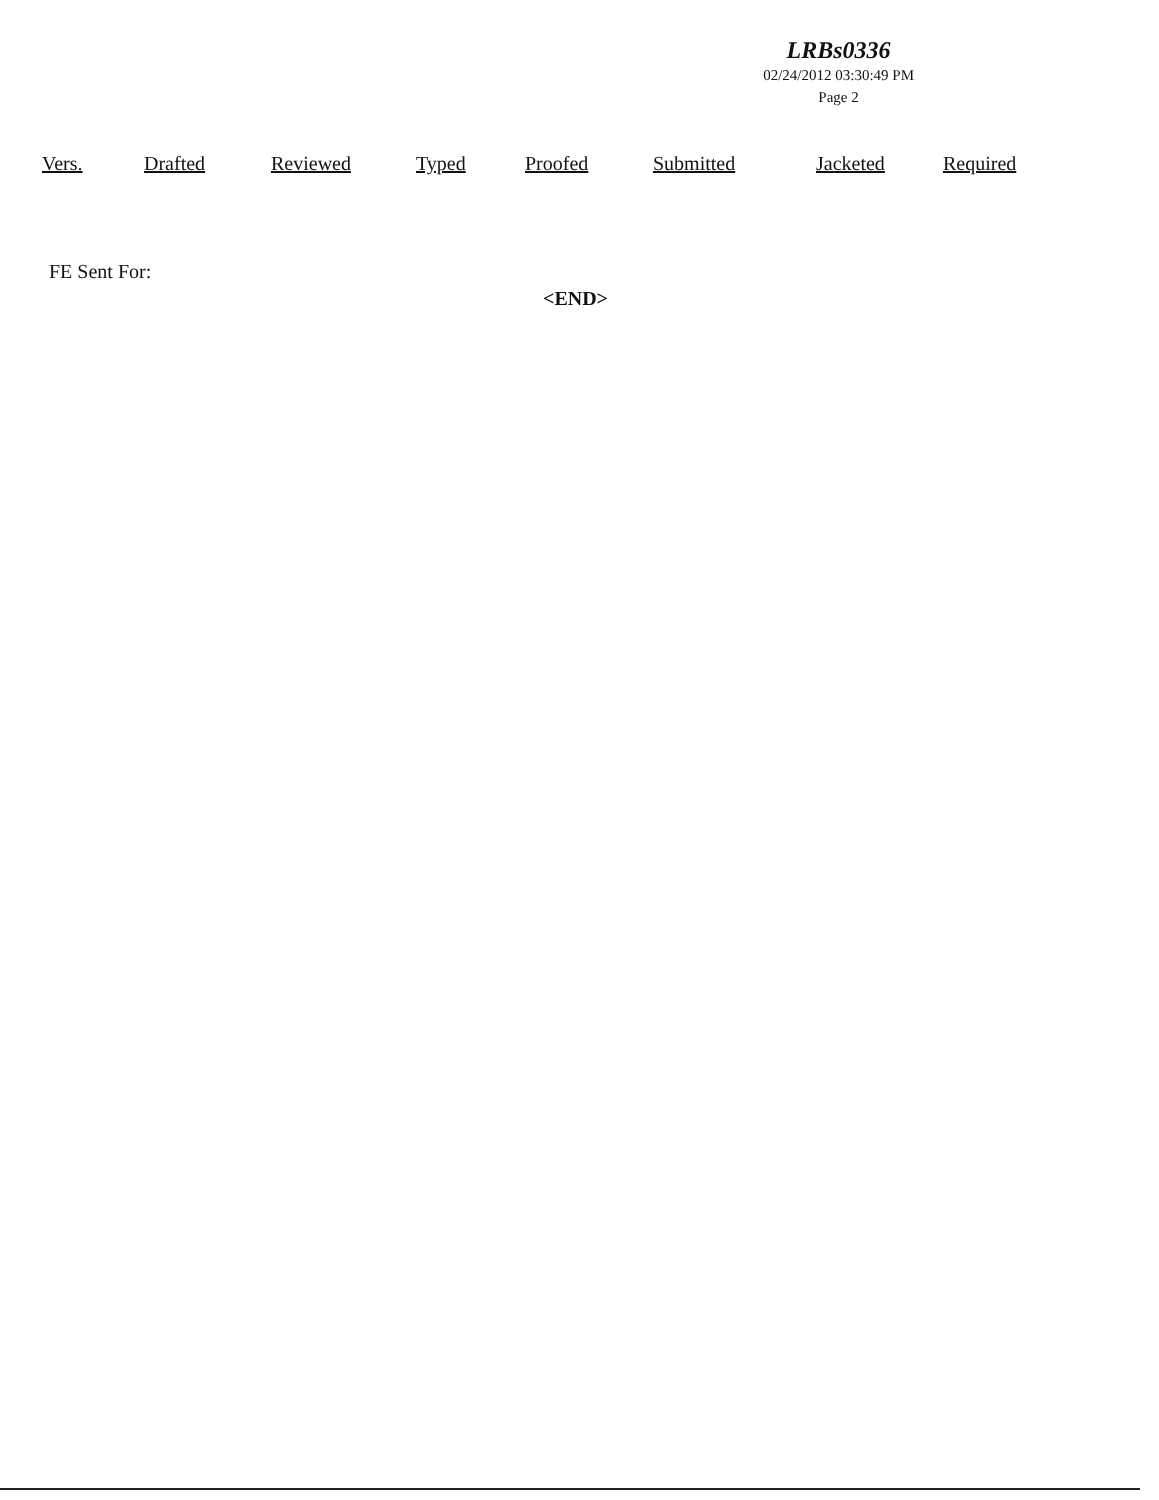LRBs0336
02/24/2012 03:30:49 PM
Page 2
| Vers. | Drafted | Reviewed | Typed | Proofed | Submitted | Jacketed | Required |
| --- | --- | --- | --- | --- | --- | --- | --- |
FE Sent For:
<END>